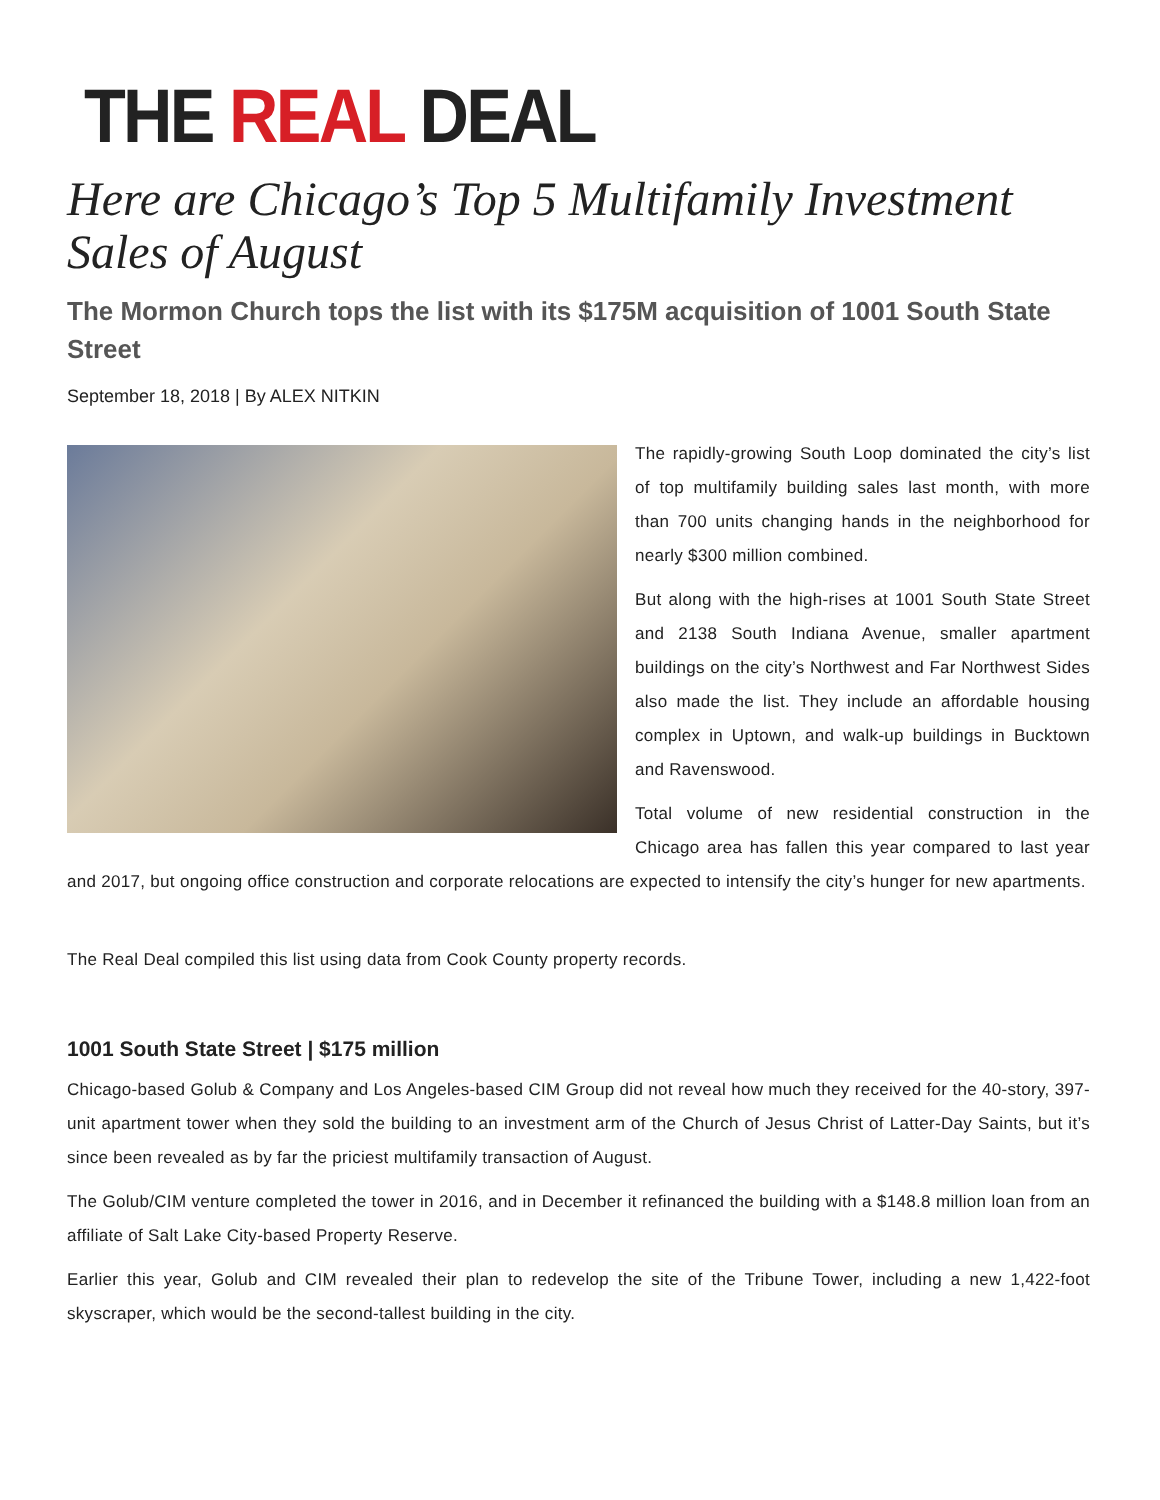THE REAL DEAL
Here are Chicago’s Top 5 Multifamily Investment Sales of August
The Mormon Church tops the list with its $175M acquisition of 1001 South State Street
September 18, 2018 | By ALEX NITKIN
The rapidly-growing South Loop dominated the city’s list of top multifamily building sales last month, with more than 700 units changing hands in the neighbor­hood for nearly $300 million combined.
But along with the high-rises at 1001 South State Street and 2138 South Indiana Avenue, smaller apartment buildings on the city’s Northwest and Far Northwest Sides also made the list. They include an affordable housing complex in Uptown, and walk-up buildings in Bucktown and Ravenswood.
Total volume of new residential construction in the Chicago area has fallen this year compared to last year and 2017, but ongoing office construction and corporate relocations are expected to intensify the city’s hunger for new apartments.
The Real Deal compiled this list using data from Cook County property records.
1001 South State Street | $175 million
Chicago-based Golub & Company and Los Angeles-based CIM Group did not reveal how much they received for the 40-story, 397-unit apartment tower when they sold the building to an investment arm of the Church of Jesus Christ of Latter-Day Saints, but it’s since been revealed as by far the priciest multifamily transaction of August.
The Golub/CIM venture completed the tower in 2016, and in December it refinanced the building with a $148.8 million loan from an affiliate of Salt Lake City-based Property Reserve.
Earlier this year, Golub and CIM revealed their plan to redevelop the site of the Tribune Tower, including a new 1,422-foot skyscraper, which would be the second-tallest building in the city.